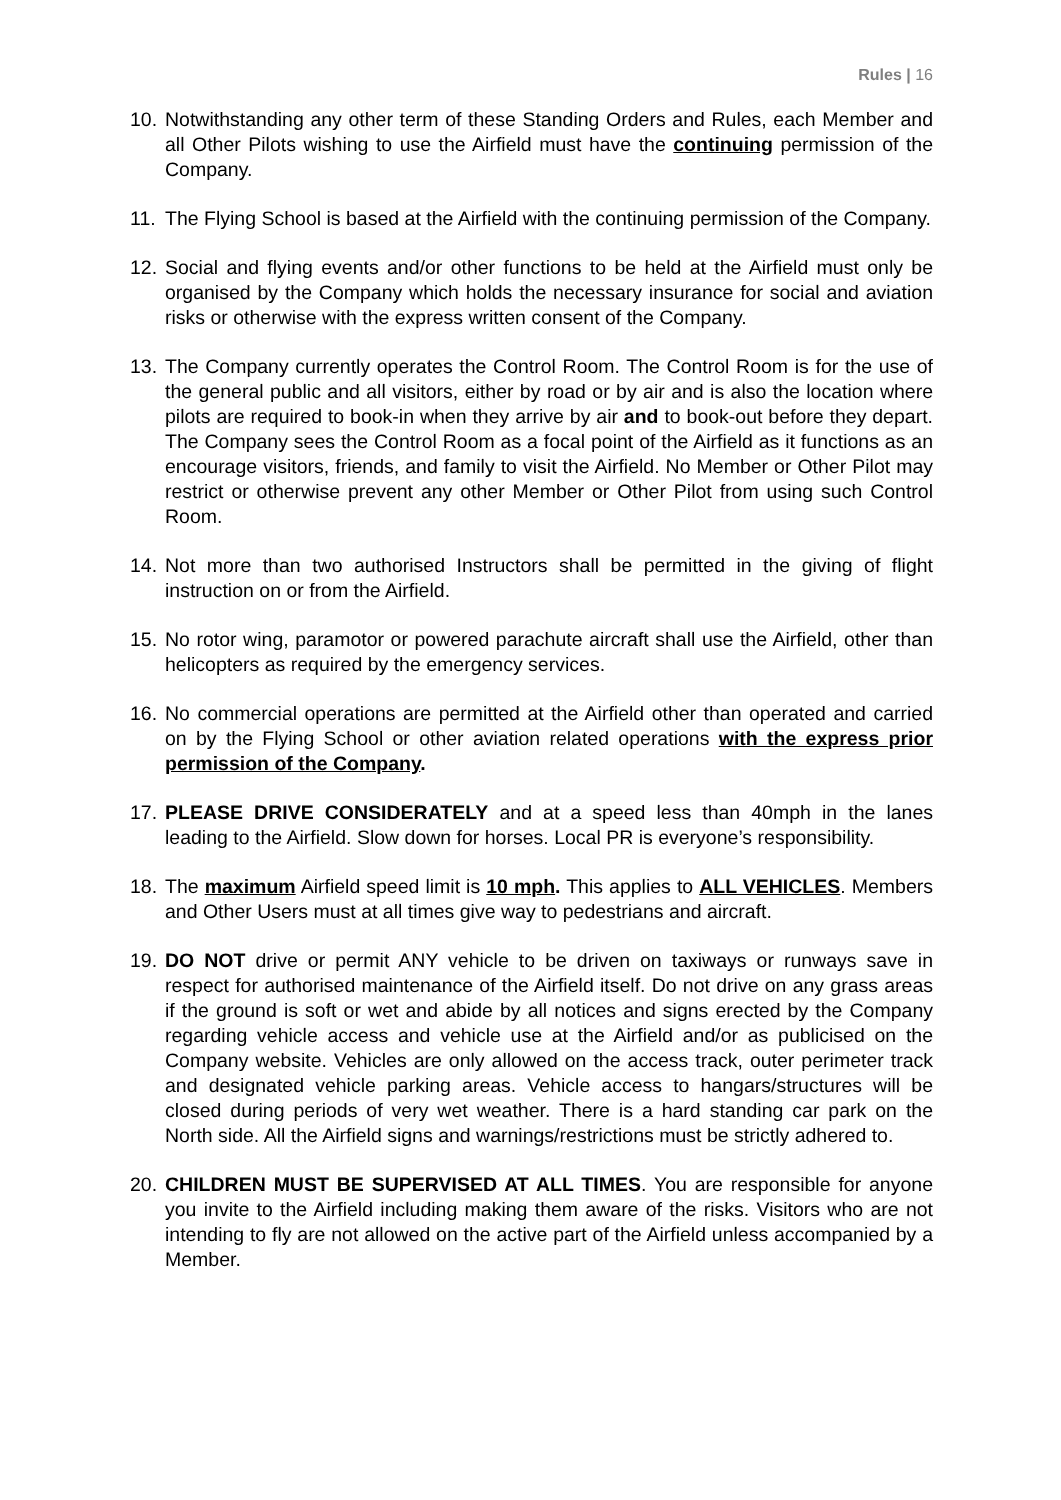Rules | 16
10.
Notwithstanding any other term of these Standing Orders and Rules, each Member and all Other Pilots wishing to use the Airfield must have the continuing permission of the Company.
11.
The Flying School is based at the Airfield with the continuing permission of the Company.
12.
Social and flying events and/or other functions to be held at the Airfield must only be organised by the Company which holds the necessary insurance for social and aviation risks or otherwise with the express written consent of the Company.
13.
The Company currently operates the Control Room. The Control Room is for the use of the general public and all visitors, either by road or by air and is also the location where pilots are required to book-in when they arrive by air and to book-out before they depart. The Company sees the Control Room as a focal point of the Airfield as it functions as an encourage visitors, friends, and family to visit the Airfield. No Member or Other Pilot may restrict or otherwise prevent any other Member or Other Pilot from using such Control Room.
14.
Not more than two authorised Instructors shall be permitted in the giving of flight instruction on or from the Airfield.
15.
No rotor wing, paramotor or powered parachute aircraft shall use the Airfield, other than helicopters as required by the emergency services.
16.
No commercial operations are permitted at the Airfield other than operated and carried on by the Flying School or other aviation related operations with the express prior permission of the Company.
17.
PLEASE DRIVE CONSIDERATELY and at a speed less than 40mph in the lanes leading to the Airfield. Slow down for horses. Local PR is everyone’s responsibility.
18.
The maximum Airfield speed limit is 10 mph. This applies to ALL VEHICLES. Members and Other Users must at all times give way to pedestrians and aircraft.
19.
DO NOT drive or permit ANY vehicle to be driven on taxiways or runways save in respect for authorised maintenance of the Airfield itself. Do not drive on any grass areas if the ground is soft or wet and abide by all notices and signs erected by the Company regarding vehicle access and vehicle use at the Airfield and/or as publicised on the Company website. Vehicles are only allowed on the access track, outer perimeter track and designated vehicle parking areas. Vehicle access to hangars/structures will be closed during periods of very wet weather. There is a hard standing car park on the North side. All the Airfield signs and warnings/restrictions must be strictly adhered to.
20.
CHILDREN MUST BE SUPERVISED AT ALL TIMES. You are responsible for anyone you invite to the Airfield including making them aware of the risks. Visitors who are not intending to fly are not allowed on the active part of the Airfield unless accompanied by a Member.